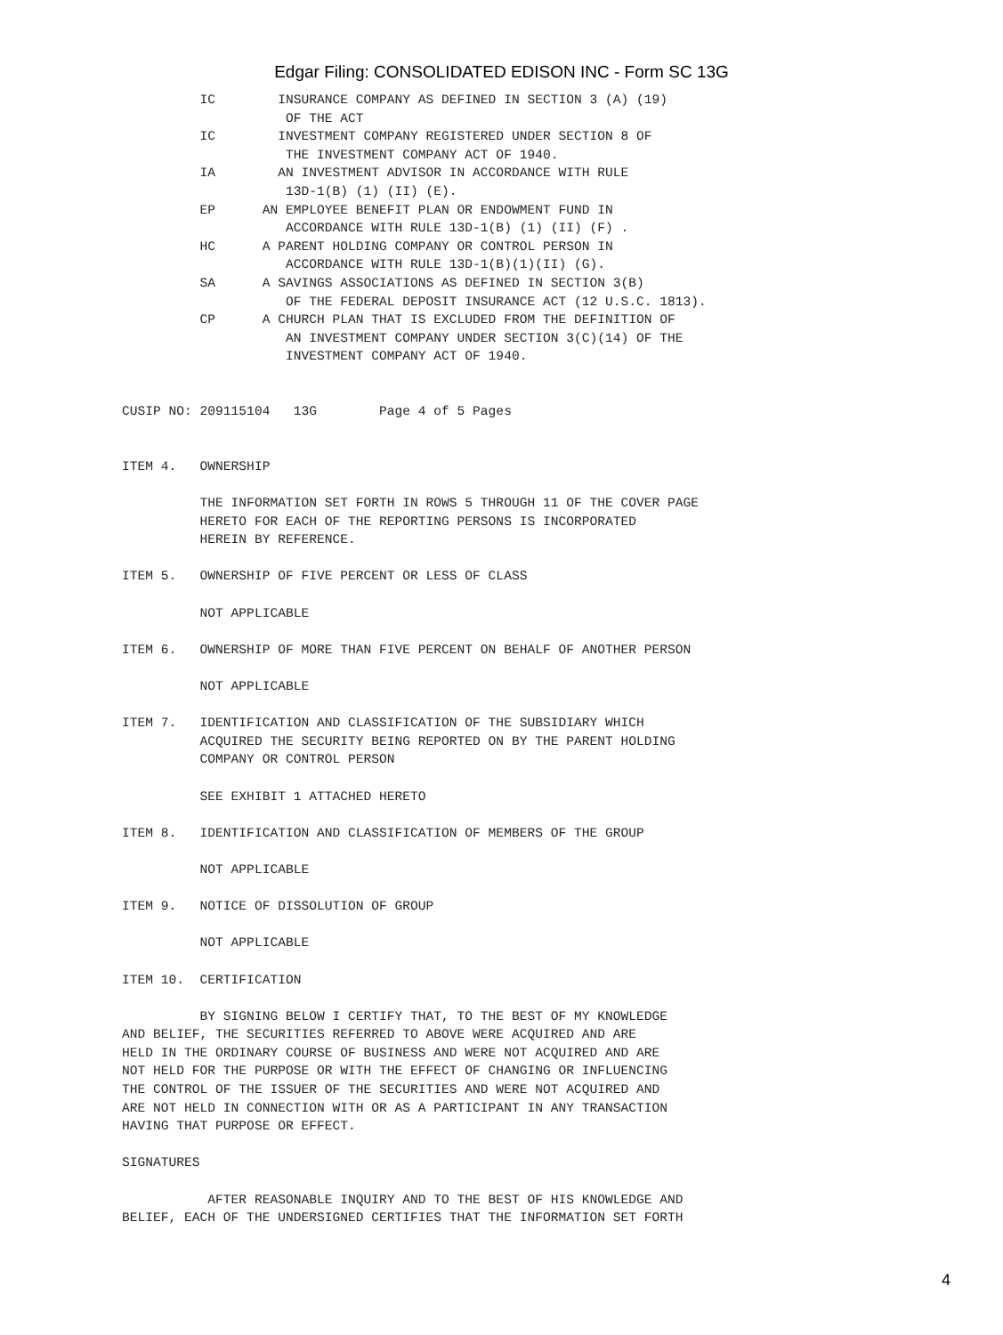Edgar Filing: CONSOLIDATED EDISON INC - Form SC 13G
          IC        INSURANCE COMPANY AS DEFINED IN SECTION 3 (A) (19)
                     OF THE ACT
          IC        INVESTMENT COMPANY REGISTERED UNDER SECTION 8 OF
                     THE INVESTMENT COMPANY ACT OF 1940.
          IA        AN INVESTMENT ADVISOR IN ACCORDANCE WITH RULE
                     13D-1(B) (1) (II) (E).
          EP      AN EMPLOYEE BENEFIT PLAN OR ENDOWMENT FUND IN
                     ACCORDANCE WITH RULE 13D-1(B) (1) (II) (F) .
          HC      A PARENT HOLDING COMPANY OR CONTROL PERSON IN
                     ACCORDANCE WITH RULE 13D-1(B)(1)(II) (G).
          SA      A SAVINGS ASSOCIATIONS AS DEFINED IN SECTION 3(B)
                     OF THE FEDERAL DEPOSIT INSURANCE ACT (12 U.S.C. 1813).
          CP      A CHURCH PLAN THAT IS EXCLUDED FROM THE DEFINITION OF
                     AN INVESTMENT COMPANY UNDER SECTION 3(C)(14) OF THE
                     INVESTMENT COMPANY ACT OF 1940.


CUSIP NO: 209115104   13G        Page 4 of 5 Pages


ITEM 4.   OWNERSHIP

          THE INFORMATION SET FORTH IN ROWS 5 THROUGH 11 OF THE COVER PAGE
          HERETO FOR EACH OF THE REPORTING PERSONS IS INCORPORATED
          HEREIN BY REFERENCE.

ITEM 5.   OWNERSHIP OF FIVE PERCENT OR LESS OF CLASS

          NOT APPLICABLE

ITEM 6.   OWNERSHIP OF MORE THAN FIVE PERCENT ON BEHALF OF ANOTHER PERSON

          NOT APPLICABLE

ITEM 7.   IDENTIFICATION AND CLASSIFICATION OF THE SUBSIDIARY WHICH
          ACQUIRED THE SECURITY BEING REPORTED ON BY THE PARENT HOLDING
          COMPANY OR CONTROL PERSON

          SEE EXHIBIT 1 ATTACHED HERETO

ITEM 8.   IDENTIFICATION AND CLASSIFICATION OF MEMBERS OF THE GROUP

          NOT APPLICABLE

ITEM 9.   NOTICE OF DISSOLUTION OF GROUP

          NOT APPLICABLE

ITEM 10.  CERTIFICATION

          BY SIGNING BELOW I CERTIFY THAT, TO THE BEST OF MY KNOWLEDGE
AND BELIEF, THE SECURITIES REFERRED TO ABOVE WERE ACQUIRED AND ARE
HELD IN THE ORDINARY COURSE OF BUSINESS AND WERE NOT ACQUIRED AND ARE
NOT HELD FOR THE PURPOSE OR WITH THE EFFECT OF CHANGING OR INFLUENCING
THE CONTROL OF THE ISSUER OF THE SECURITIES AND WERE NOT ACQUIRED AND
ARE NOT HELD IN CONNECTION WITH OR AS A PARTICIPANT IN ANY TRANSACTION
HAVING THAT PURPOSE OR EFFECT.

SIGNATURES

           AFTER REASONABLE INQUIRY AND TO THE BEST OF HIS KNOWLEDGE AND
BELIEF, EACH OF THE UNDERSIGNED CERTIFIES THAT THE INFORMATION SET FORTH
4